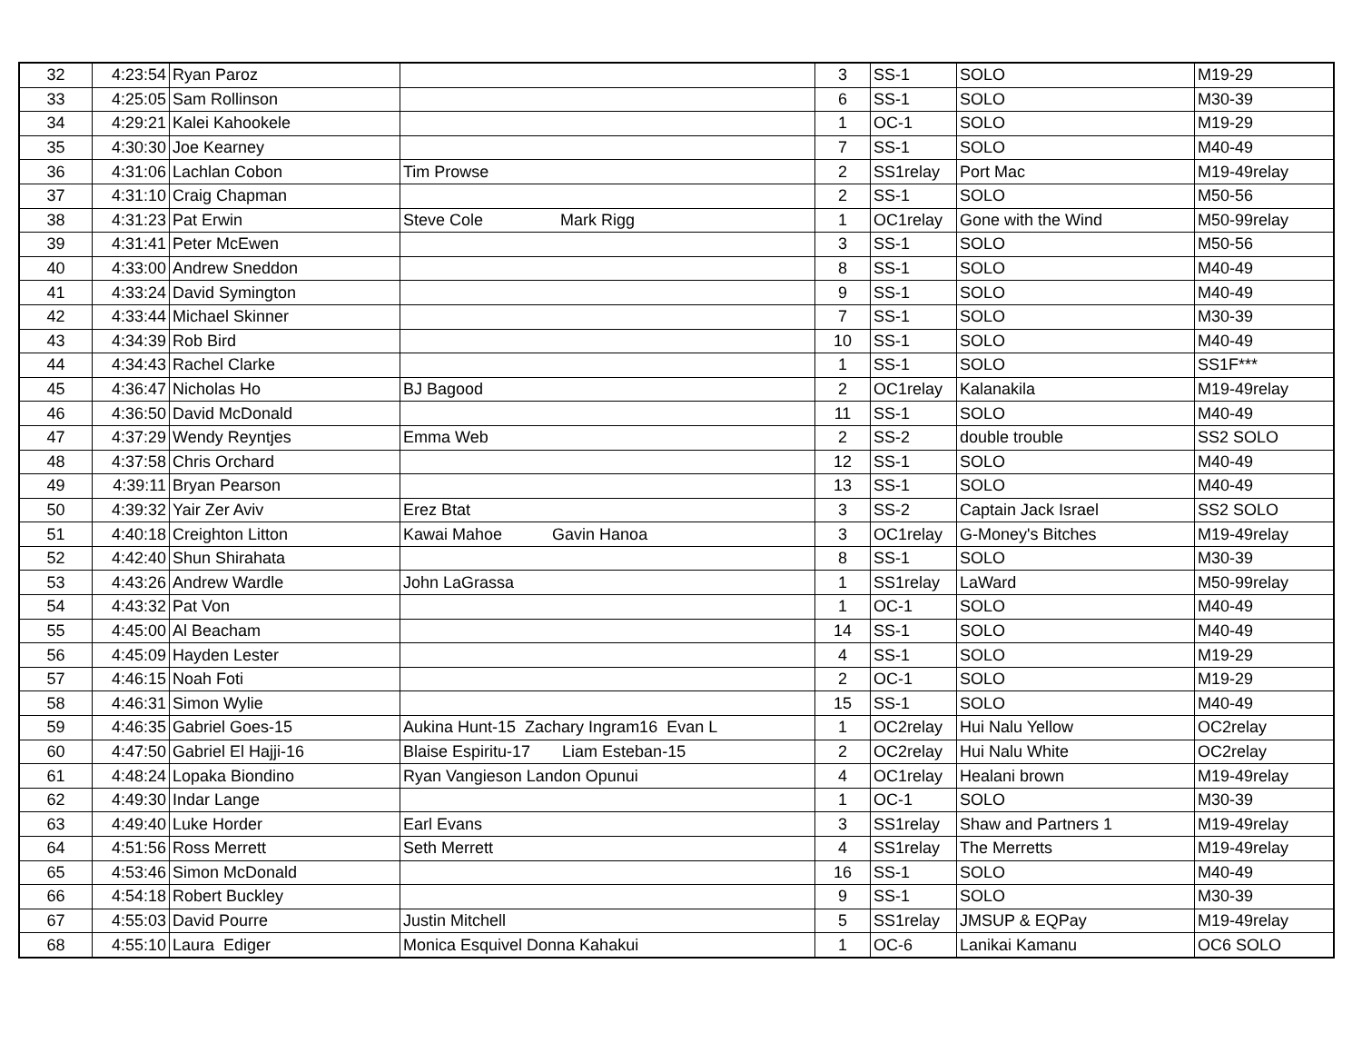| 32 | 4:23:54 | Ryan Paroz | | 3 | SS-1 | SOLO | M19-29 |
| 33 | 4:25:05 | Sam Rollinson | | 6 | SS-1 | SOLO | M30-39 |
| 34 | 4:29:21 | Kalei Kahookele | | 1 | OC-1 | SOLO | M19-29 |
| 35 | 4:30:30 | Joe Kearney | | 7 | SS-1 | SOLO | M40-49 |
| 36 | 4:31:06 | Lachlan Cobon | Tim Prowse | 2 | SS1relay | Port Mac | M19-49relay |
| 37 | 4:31:10 | Craig Chapman | | 2 | SS-1 | SOLO | M50-56 |
| 38 | 4:31:23 | Pat Erwin | Steve Cole Mark Rigg | 1 | OC1relay | Gone with the Wind | M50-99relay |
| 39 | 4:31:41 | Peter McEwen | | 3 | SS-1 | SOLO | M50-56 |
| 40 | 4:33:00 | Andrew Sneddon | | 8 | SS-1 | SOLO | M40-49 |
| 41 | 4:33:24 | David Symington | | 9 | SS-1 | SOLO | M40-49 |
| 42 | 4:33:44 | Michael Skinner | | 7 | SS-1 | SOLO | M30-39 |
| 43 | 4:34:39 | Rob Bird | | 10 | SS-1 | SOLO | M40-49 |
| 44 | 4:34:43 | Rachel Clarke | | 1 | SS-1 | SOLO | SS1F*** |
| 45 | 4:36:47 | Nicholas Ho | BJ Bagood | 2 | OC1relay | Kalanakila | M19-49relay |
| 46 | 4:36:50 | David McDonald | | 11 | SS-1 | SOLO | M40-49 |
| 47 | 4:37:29 | Wendy Reyntjes | Emma Web | 2 | SS-2 | double trouble | SS2 SOLO |
| 48 | 4:37:58 | Chris Orchard | | 12 | SS-1 | SOLO | M40-49 |
| 49 | 4:39:11 | Bryan Pearson | | 13 | SS-1 | SOLO | M40-49 |
| 50 | 4:39:32 | Yair Zer Aviv | Erez Btat | 3 | SS-2 | Captain Jack Israel | SS2 SOLO |
| 51 | 4:40:18 | Creighton Litton | Kawai Mahoe Gavin Hanoa | 3 | OC1relay | G-Money's Bitches | M19-49relay |
| 52 | 4:42:40 | Shun Shirahata | | 8 | SS-1 | SOLO | M30-39 |
| 53 | 4:43:26 | Andrew Wardle | John LaGrassa | 1 | SS1relay | LaWard | M50-99relay |
| 54 | 4:43:32 | Pat Von | | 1 | OC-1 | SOLO | M40-49 |
| 55 | 4:45:00 | Al Beacham | | 14 | SS-1 | SOLO | M40-49 |
| 56 | 4:45:09 | Hayden Lester | | 4 | SS-1 | SOLO | M19-29 |
| 57 | 4:46:15 | Noah Foti | | 2 | OC-1 | SOLO | M19-29 |
| 58 | 4:46:31 | Simon Wylie | | 15 | SS-1 | SOLO | M40-49 |
| 59 | 4:46:35 | Gabriel Goes-15 | Aukina Hunt-15 Zachary Ingram16 Evan L | 1 | OC2relay | Hui Nalu Yellow | OC2relay |
| 60 | 4:47:50 | Gabriel El Hajji-16 | Blaise Espiritu-17 Liam Esteban-15 | 2 | OC2relay | Hui Nalu White | OC2relay |
| 61 | 4:48:24 | Lopaka Biondino | Ryan Vangieson Landon Opunui | 4 | OC1relay | Healani brown | M19-49relay |
| 62 | 4:49:30 | Indar Lange | | 1 | OC-1 | SOLO | M30-39 |
| 63 | 4:49:40 | Luke Horder | Earl Evans | 3 | SS1relay | Shaw and Partners 1 | M19-49relay |
| 64 | 4:51:56 | Ross Merrett | Seth Merrett | 4 | SS1relay | The Merretts | M19-49relay |
| 65 | 4:53:46 | Simon McDonald | | 16 | SS-1 | SOLO | M40-49 |
| 66 | 4:54:18 | Robert Buckley | | 9 | SS-1 | SOLO | M30-39 |
| 67 | 4:55:03 | David Pourre | Justin Mitchell | 5 | SS1relay | JMSUP & EQPay | M19-49relay |
| 68 | 4:55:10 | Laura Ediger | Monica Esquivel Donna Kahakui | 1 | OC-6 | Lanikai Kamanu | OC6 SOLO |